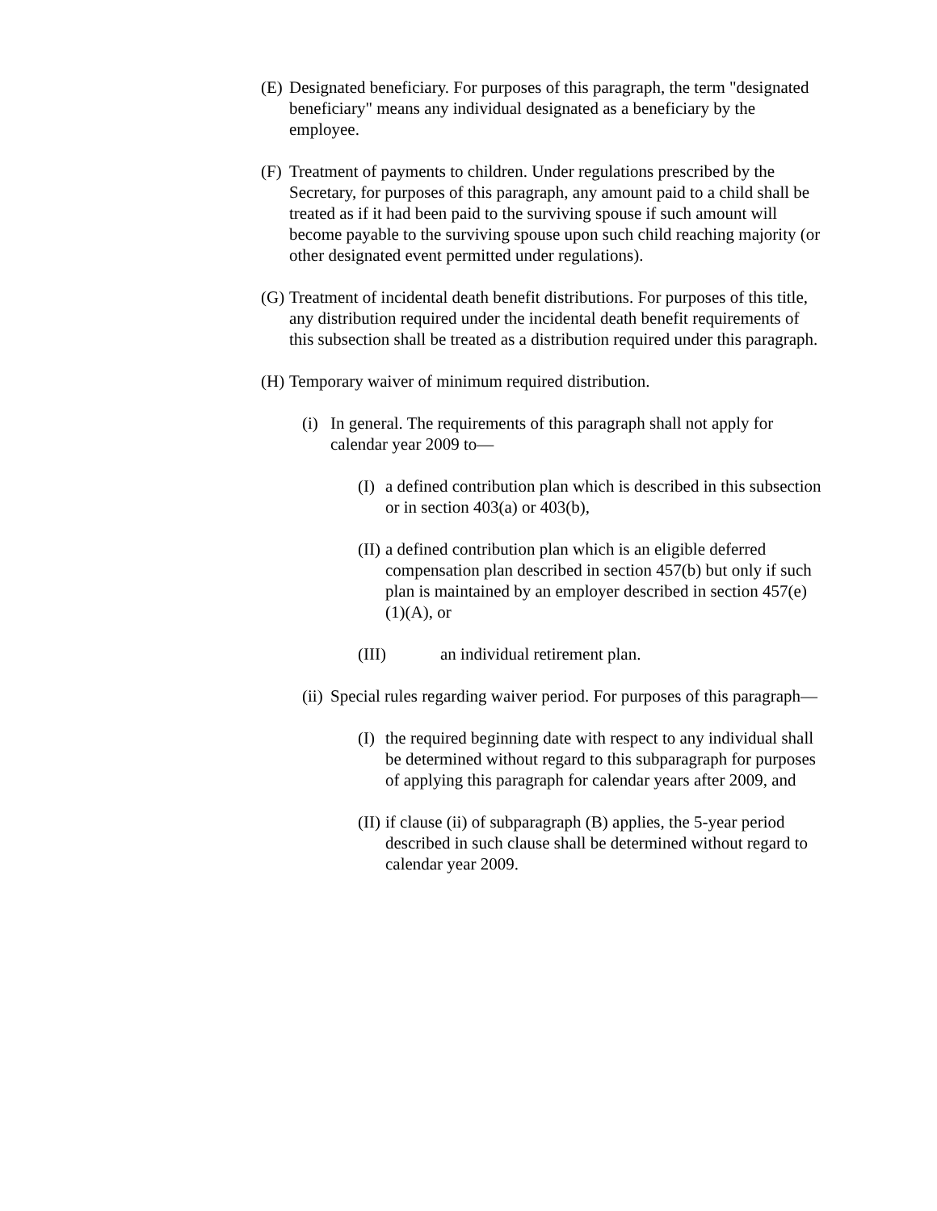(E)
Designated beneficiary. For purposes of this paragraph, the term "designated beneficiary" means any individual designated as a beneficiary by the employee.
(F)
Treatment of payments to children. Under regulations prescribed by the Secretary, for purposes of this paragraph, any amount paid to a child shall be treated as if it had been paid to the surviving spouse if such amount will become payable to the surviving spouse upon such child reaching majority (or other designated event permitted under regulations).
(G)
Treatment of incidental death benefit distributions. For purposes of this title, any distribution required under the incidental death benefit requirements of this subsection shall be treated as a distribution required under this paragraph.
(H)
Temporary waiver of minimum required distribution.
(i)
In general. The requirements of this paragraph shall not apply for calendar year 2009 to—
(I)
a defined contribution plan which is described in this subsection or in section 403(a) or 403(b),
(II)
a defined contribution plan which is an eligible deferred compensation plan described in section 457(b) but only if such plan is maintained by an employer described in section 457(e)(1)(A), or
(III) an individual retirement plan.
(ii)
Special rules regarding waiver period. For purposes of this paragraph—
(I)
the required beginning date with respect to any individual shall be determined without regard to this subparagraph for purposes of applying this paragraph for calendar years after 2009, and
(II)
if clause (ii) of subparagraph (B) applies, the 5-year period described in such clause shall be determined without regard to calendar year 2009.